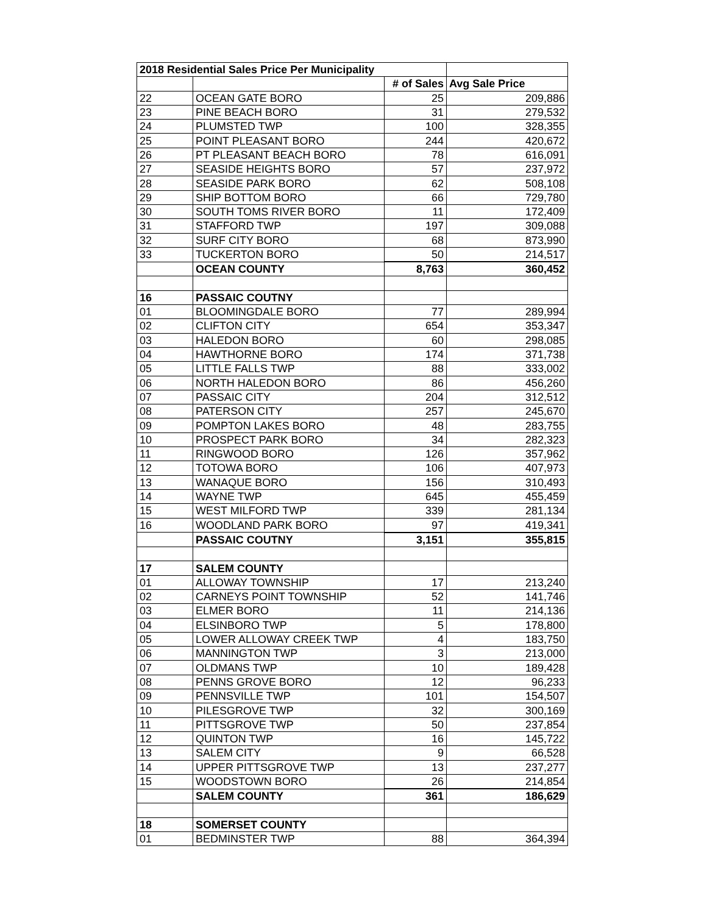| 2018 Residential Sales Price Per Municipality | | | |
| --- | --- | --- | --- |
| | | # of Sales | Avg Sale Price |
| 22 | OCEAN GATE BORO | 25 | 209,886 |
| 23 | PINE BEACH BORO | 31 | 279,532 |
| 24 | PLUMSTED TWP | 100 | 328,355 |
| 25 | POINT PLEASANT BORO | 244 | 420,672 |
| 26 | PT PLEASANT BEACH BORO | 78 | 616,091 |
| 27 | SEASIDE HEIGHTS BORO | 57 | 237,972 |
| 28 | SEASIDE PARK BORO | 62 | 508,108 |
| 29 | SHIP BOTTOM BORO | 66 | 729,780 |
| 30 | SOUTH TOMS RIVER BORO | 11 | 172,409 |
| 31 | STAFFORD TWP | 197 | 309,088 |
| 32 | SURF CITY BORO | 68 | 873,990 |
| 33 | TUCKERTON BORO | 50 | 214,517 |
| | OCEAN COUNTY | 8,763 | 360,452 |
| 16 | PASSAIC COUTNY | | |
| 01 | BLOOMINGDALE BORO | 77 | 289,994 |
| 02 | CLIFTON CITY | 654 | 353,347 |
| 03 | HALEDON BORO | 60 | 298,085 |
| 04 | HAWTHORNE BORO | 174 | 371,738 |
| 05 | LITTLE FALLS TWP | 88 | 333,002 |
| 06 | NORTH HALEDON BORO | 86 | 456,260 |
| 07 | PASSAIC CITY | 204 | 312,512 |
| 08 | PATERSON CITY | 257 | 245,670 |
| 09 | POMPTON LAKES BORO | 48 | 283,755 |
| 10 | PROSPECT PARK BORO | 34 | 282,323 |
| 11 | RINGWOOD BORO | 126 | 357,962 |
| 12 | TOTOWA BORO | 106 | 407,973 |
| 13 | WANAQUE BORO | 156 | 310,493 |
| 14 | WAYNE TWP | 645 | 455,459 |
| 15 | WEST MILFORD TWP | 339 | 281,134 |
| 16 | WOODLAND PARK BORO | 97 | 419,341 |
| | PASSAIC COUTNY | 3,151 | 355,815 |
| 17 | SALEM COUNTY | | |
| 01 | ALLOWAY TOWNSHIP | 17 | 213,240 |
| 02 | CARNEYS POINT TOWNSHIP | 52 | 141,746 |
| 03 | ELMER BORO | 11 | 214,136 |
| 04 | ELSINBORO TWP | 5 | 178,800 |
| 05 | LOWER ALLOWAY CREEK TWP | 4 | 183,750 |
| 06 | MANNINGTON TWP | 3 | 213,000 |
| 07 | OLDMANS TWP | 10 | 189,428 |
| 08 | PENNS GROVE BORO | 12 | 96,233 |
| 09 | PENNSVILLE TWP | 101 | 154,507 |
| 10 | PILESGROVE TWP | 32 | 300,169 |
| 11 | PITTSGROVE TWP | 50 | 237,854 |
| 12 | QUINTON TWP | 16 | 145,722 |
| 13 | SALEM CITY | 9 | 66,528 |
| 14 | UPPER PITTSGROVE TWP | 13 | 237,277 |
| 15 | WOODSTOWN BORO | 26 | 214,854 |
| | SALEM COUNTY | 361 | 186,629 |
| 18 | SOMERSET COUNTY | | |
| 01 | BEDMINSTER TWP | 88 | 364,394 |